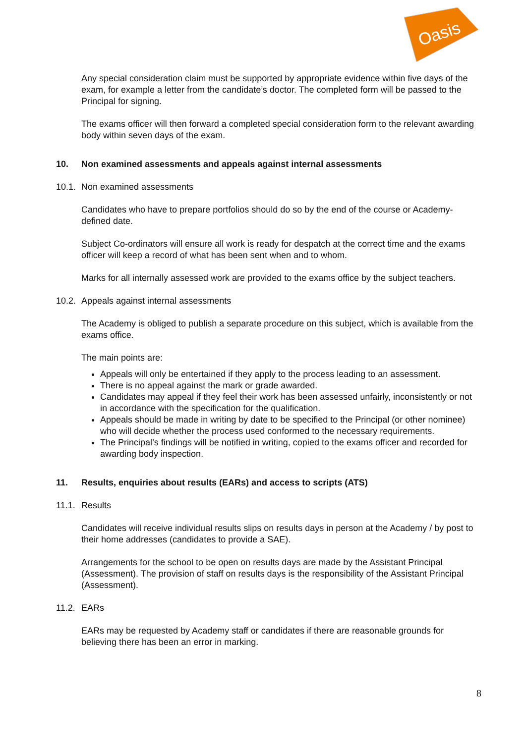Oasis
Any special consideration claim must be supported by appropriate evidence within five days of the exam, for example a letter from the candidate’s doctor. The completed form will be passed to the Principal for signing.
The exams officer will then forward a completed special consideration form to the relevant awarding body within seven days of the exam.
10. Non examined assessments and appeals against internal assessments
10.1. Non examined assessments
Candidates who have to prepare portfolios should do so by the end of the course or Academy-defined date.
Subject Co-ordinators will ensure all work is ready for despatch at the correct time and the exams officer will keep a record of what has been sent when and to whom.
Marks for all internally assessed work are provided to the exams office by the subject teachers.
10.2. Appeals against internal assessments
The Academy is obliged to publish a separate procedure on this subject, which is available from the exams office.
The main points are:
Appeals will only be entertained if they apply to the process leading to an assessment.
There is no appeal against the mark or grade awarded.
Candidates may appeal if they feel their work has been assessed unfairly, inconsistently or not in accordance with the specification for the qualification.
Appeals should be made in writing by date to be specified to the Principal (or other nominee) who will decide whether the process used conformed to the necessary requirements.
The Principal’s findings will be notified in writing, copied to the exams officer and recorded for awarding body inspection.
11. Results, enquiries about results (EARs) and access to scripts (ATS)
11.1. Results
Candidates will receive individual results slips on results days in person at the Academy / by post to their home addresses (candidates to provide a SAE).
Arrangements for the school to be open on results days are made by the Assistant Principal (Assessment). The provision of staff on results days is the responsibility of the Assistant Principal (Assessment).
11.2. EARs
EARs may be requested by Academy staff or candidates if there are reasonable grounds for believing there has been an error in marking.
8